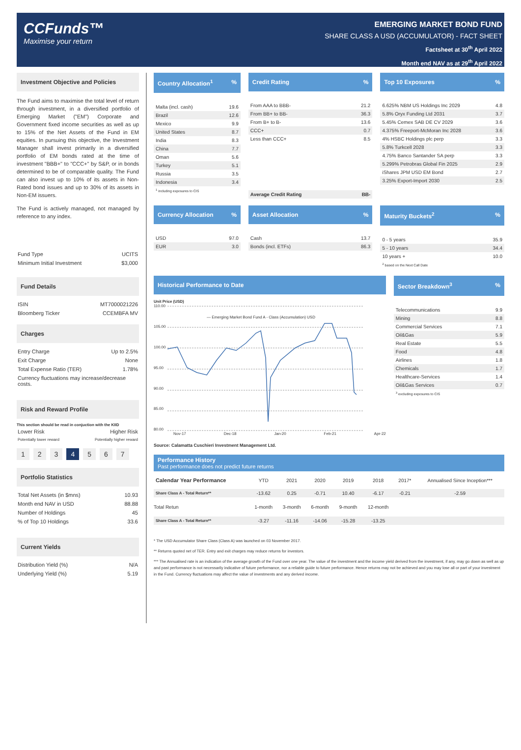CCFunds™
Maximise your return
EMERGING MARKET BOND FUND
SHARE CLASS A USD (ACCUMULATOR) - FACT SHEET
Factsheet at 30<sup>th</sup> April 2022
Month end NAV as at 29<sup>th</sup> April 2022
Investment Objective and Policies
The Fund aims to maximise the total level of return through investment, in a diversified portfolio of Emerging Market ("EM") Corporate and Government fixed income securities as well as up to 15% of the Net Assets of the Fund in EM equities. In pursuing this objective, the Investment Manager shall invest primarily in a diversified portfolio of EM bonds rated at the time of investment "BBB+" to "CCC+" by S&P, or in bonds determined to be of comparable quality. The Fund can also invest up to 10% of its assets in Non-Rated bond issues and up to 30% of its assets in Non-EM issuers.
The Fund is actively managed, not managed by reference to any index.
| Fund Type | UCITS |
| Minimum Initial Investment | $3,000 |
Fund Details
| ISIN | MT7000021226 |
| Bloomberg Ticker | CCEMBFA MV |
Charges
| Entry Charge | Up to 2.5% |
| Exit Charge | None |
| Total Expense Ratio (TER) | 1.78% |
| Currency fluctuations may increase/decrease costs. | |
Risk and Reward Profile
This section should be read in conjuction with the KIID
| Lower Risk | Higher Risk |
| Potentially lower reward | Potentially higher reward |
1234567
Portfolio Statistics
| Total Net Assets (in $mns) | 10.93 |
| Month end NAV in USD | 88.88 |
| Number of Holdings | 45 |
| % of Top 10 Holdings | 33.6 |
Current Yields
| Distribution Yield (%) | N/A |
| Underlying Yield (%) | 5.19 |
Country Allocation<sup>1</sup>%
| Malta (incl. cash) | 19.6 |
| Brazil | 12.6 |
| Mexico | 9.9 |
| United States | 8.7 |
| India | 8.3 |
| China | 7.7 |
| Oman | 5.6 |
| Turkey | 5.1 |
| Russia | 3.5 |
| Indonesia | 3.4 |
<sup>1</sup> including exposures to CIS
Credit Rating%
| From AAA to BBB- | 21.2 |
| From BB+ to BB- | 36.3 |
| From B+ to B- | 13.6 |
| CCC+ | 0.7 |
| Less than CCC+ | 8.5 |
| Average Credit Rating | BB- |
Top 10 Exposures%
| 6.625% NBM US Holdings Inc 2029 | 4.8 |
| 5.8% Oryx Funding Ltd 2031 | 3.7 |
| 5.45% Cemex SAB DE CV 2029 | 3.6 |
| 4.375% Freeport-McMoran Inc 2028 | 3.6 |
| 4% HSBC Holdings plc perp | 3.3 |
| 5.8% Turkcell 2028 | 3.3 |
| 4.75% Banco Santander SA perp | 3.3 |
| 5.299% Petrobras Global Fin 2025 | 2.9 |
| iShares JPM USD EM Bond | 2.7 |
| 3.25% Export-Import 2030 | 2.5 |
Currency Allocation%
| USD | 97.0 |
| EUR | 3.0 |
Asset Allocation%
| Cash | 13.7 |
| Bonds (incl. ETFs) | 86.3 |
Maturity Buckets<sup>2</sup>%
| 0 - 5 years | 35.9 |
| 5 - 10 years | 34.4 |
| 10 years + | 10.0 |
<sup>2</sup> based on the Next Call Date
Historical Performance to Date
Unit Price (USD)
110.00
105.00
100.00
95.00
90.00
85.00
80.00
— Emerging Market Bond Fund A - Class (Accumulation) USD
Nov-17 Dec-18 Jan-20 Feb-21 Apr-22
Source: Calamatta Cuschieri Investment Management Ltd.
Sector Breakdown<sup>3</sup>%
| Telecommunications | 9.9 |
| Mining | 8.8 |
| Commercial Services | 7.1 |
| Oil&Gas | 5.9 |
| Real Estate | 5.5 |
| Food | 4.8 |
| Airlines | 1.8 |
| Chemicals | 1.7 |
| Healthcare-Services | 1.4 |
| Oil&Gas Services | 0.7 |
<sup>3</sup> excluding exposures to CIS
Performance History
Past performance does not predict future returns
| Calendar Year Performance | YTD | 2021 | 2020 | 2019 | 2018 | 2017* | Annualised Since Inception*** |
| Share Class A - Total Return** | -13.62 | 0.25 | -0.71 | 10.40 | -6.17 | -0.21 | -2.59 |
| Total Retun | 1-month | 3-month | 6-month | 9-month | 12-month | | |
| Share Class A - Total Return** | -3.27 | -11.16 | -14.06 | -15.28 | -13.25 | | |
* The USD Accumulator Share Class (Class A) was launched on 03 November 2017.
** Returns quoted net of TER. Entry and exit charges may reduce returns for investors.
*** The Annualised rate is an indication of the average growth of the Fund over one year. The value of the investment and the income yield derived from the investment, if any, may go down as well as up and past performance is not necessarily indicative of future performance, nor a reliable guide to future performance. Hence returns may not be achieved and you may lose all or part of your investment in the Fund. Currency fluctuations may affect the value of investments and any derived income.